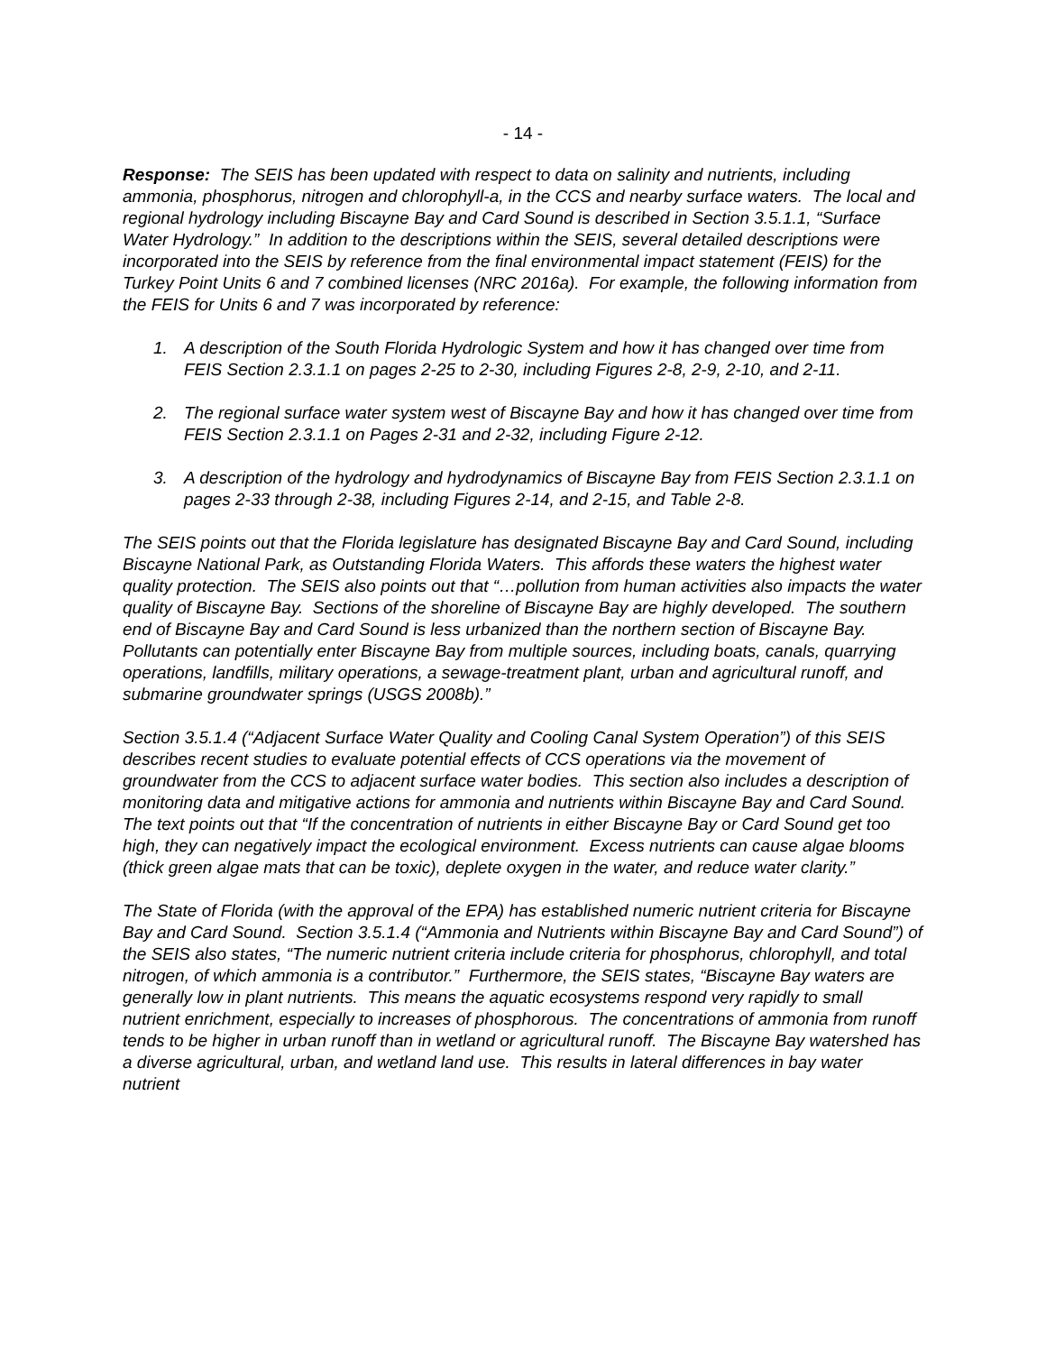- 14 -
Response: The SEIS has been updated with respect to data on salinity and nutrients, including ammonia, phosphorus, nitrogen and chlorophyll-a, in the CCS and nearby surface waters. The local and regional hydrology including Biscayne Bay and Card Sound is described in Section 3.5.1.1, “Surface Water Hydrology.” In addition to the descriptions within the SEIS, several detailed descriptions were incorporated into the SEIS by reference from the final environmental impact statement (FEIS) for the Turkey Point Units 6 and 7 combined licenses (NRC 2016a). For example, the following information from the FEIS for Units 6 and 7 was incorporated by reference:
1. A description of the South Florida Hydrologic System and how it has changed over time from FEIS Section 2.3.1.1 on pages 2-25 to 2-30, including Figures 2-8, 2-9, 2-10, and 2-11.
2. The regional surface water system west of Biscayne Bay and how it has changed over time from FEIS Section 2.3.1.1 on Pages 2-31 and 2-32, including Figure 2-12.
3. A description of the hydrology and hydrodynamics of Biscayne Bay from FEIS Section 2.3.1.1 on pages 2-33 through 2-38, including Figures 2-14, and 2-15, and Table 2-8.
The SEIS points out that the Florida legislature has designated Biscayne Bay and Card Sound, including Biscayne National Park, as Outstanding Florida Waters. This affords these waters the highest water quality protection. The SEIS also points out that “…pollution from human activities also impacts the water quality of Biscayne Bay. Sections of the shoreline of Biscayne Bay are highly developed. The southern end of Biscayne Bay and Card Sound is less urbanized than the northern section of Biscayne Bay. Pollutants can potentially enter Biscayne Bay from multiple sources, including boats, canals, quarrying operations, landfills, military operations, a sewage-treatment plant, urban and agricultural runoff, and submarine groundwater springs (USGS 2008b).”
Section 3.5.1.4 (“Adjacent Surface Water Quality and Cooling Canal System Operation”) of this SEIS describes recent studies to evaluate potential effects of CCS operations via the movement of groundwater from the CCS to adjacent surface water bodies. This section also includes a description of monitoring data and mitigative actions for ammonia and nutrients within Biscayne Bay and Card Sound. The text points out that “If the concentration of nutrients in either Biscayne Bay or Card Sound get too high, they can negatively impact the ecological environment. Excess nutrients can cause algae blooms (thick green algae mats that can be toxic), deplete oxygen in the water, and reduce water clarity.”
The State of Florida (with the approval of the EPA) has established numeric nutrient criteria for Biscayne Bay and Card Sound. Section 3.5.1.4 (“Ammonia and Nutrients within Biscayne Bay and Card Sound”) of the SEIS also states, “The numeric nutrient criteria include criteria for phosphorus, chlorophyll, and total nitrogen, of which ammonia is a contributor.” Furthermore, the SEIS states, “Biscayne Bay waters are generally low in plant nutrients. This means the aquatic ecosystems respond very rapidly to small nutrient enrichment, especially to increases of phosphorous. The concentrations of ammonia from runoff tends to be higher in urban runoff than in wetland or agricultural runoff. The Biscayne Bay watershed has a diverse agricultural, urban, and wetland land use. This results in lateral differences in bay water nutrient